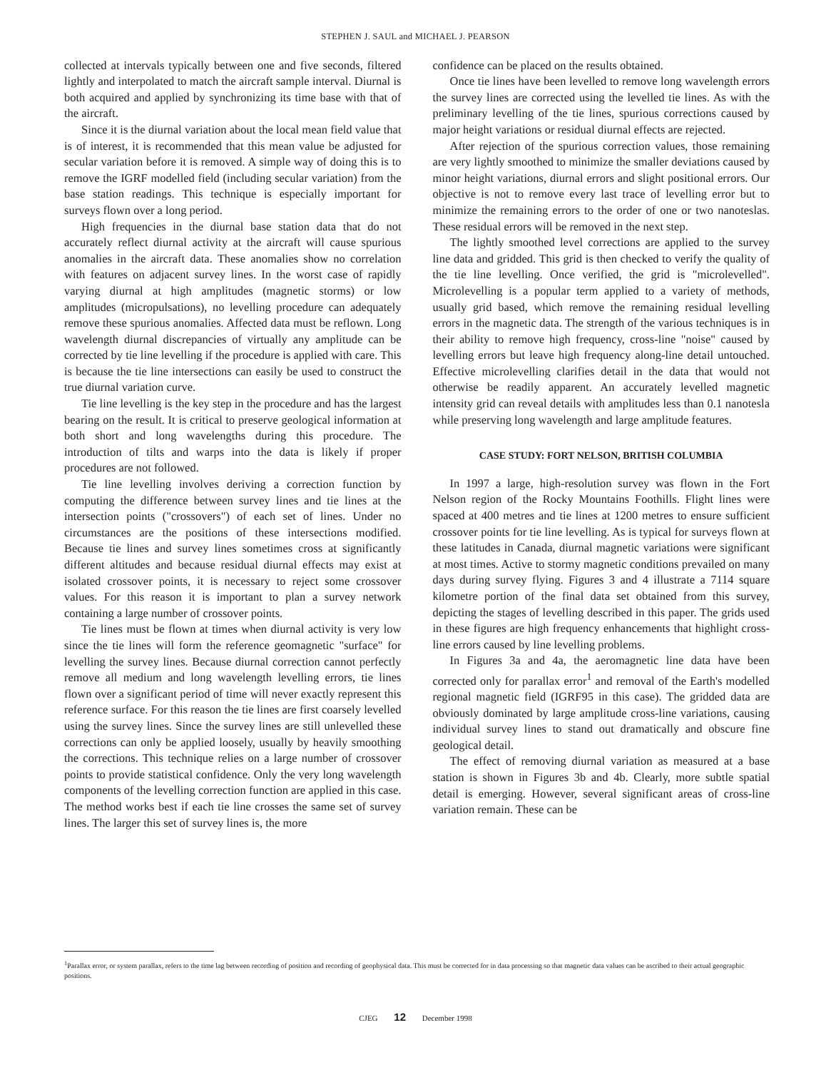STEPHEN J. SAUL and MICHAEL J. PEARSON
collected at intervals typically between one and five seconds, filtered lightly and interpolated to match the aircraft sample interval. Diurnal is both acquired and applied by synchronizing its time base with that of the aircraft.
Since it is the diurnal variation about the local mean field value that is of interest, it is recommended that this mean value be adjusted for secular variation before it is removed. A simple way of doing this is to remove the IGRF modelled field (including secular variation) from the base station readings. This technique is especially important for surveys flown over a long period.
High frequencies in the diurnal base station data that do not accurately reflect diurnal activity at the aircraft will cause spurious anomalies in the aircraft data. These anomalies show no correlation with features on adjacent survey lines. In the worst case of rapidly varying diurnal at high amplitudes (magnetic storms) or low amplitudes (micropulsations), no levelling procedure can adequately remove these spurious anomalies. Affected data must be reflown. Long wavelength diurnal discrepancies of virtually any amplitude can be corrected by tie line levelling if the procedure is applied with care. This is because the tie line intersections can easily be used to construct the true diurnal variation curve.
Tie line levelling is the key step in the procedure and has the largest bearing on the result. It is critical to preserve geological information at both short and long wavelengths during this procedure. The introduction of tilts and warps into the data is likely if proper procedures are not followed.
Tie line levelling involves deriving a correction function by computing the difference between survey lines and tie lines at the intersection points ("crossovers") of each set of lines. Under no circumstances are the positions of these intersections modified. Because tie lines and survey lines sometimes cross at significantly different altitudes and because residual diurnal effects may exist at isolated crossover points, it is necessary to reject some crossover values. For this reason it is important to plan a survey network containing a large number of crossover points.
Tie lines must be flown at times when diurnal activity is very low since the tie lines will form the reference geomagnetic "surface" for levelling the survey lines. Because diurnal correction cannot perfectly remove all medium and long wavelength levelling errors, tie lines flown over a significant period of time will never exactly represent this reference surface. For this reason the tie lines are first coarsely levelled using the survey lines. Since the survey lines are still unlevelled these corrections can only be applied loosely, usually by heavily smoothing the corrections. This technique relies on a large number of crossover points to provide statistical confidence. Only the very long wavelength components of the levelling correction function are applied in this case. The method works best if each tie line crosses the same set of survey lines. The larger this set of survey lines is, the more
confidence can be placed on the results obtained.
Once tie lines have been levelled to remove long wavelength errors the survey lines are corrected using the levelled tie lines. As with the preliminary levelling of the tie lines, spurious corrections caused by major height variations or residual diurnal effects are rejected.
After rejection of the spurious correction values, those remaining are very lightly smoothed to minimize the smaller deviations caused by minor height variations, diurnal errors and slight positional errors. Our objective is not to remove every last trace of levelling error but to minimize the remaining errors to the order of one or two nanoteslas. These residual errors will be removed in the next step.
The lightly smoothed level corrections are applied to the survey line data and gridded. This grid is then checked to verify the quality of the tie line levelling. Once verified, the grid is "microlevelled". Microlevelling is a popular term applied to a variety of methods, usually grid based, which remove the remaining residual levelling errors in the magnetic data. The strength of the various techniques is in their ability to remove high frequency, cross-line "noise" caused by levelling errors but leave high frequency along-line detail untouched. Effective microlevelling clarifies detail in the data that would not otherwise be readily apparent. An accurately levelled magnetic intensity grid can reveal details with amplitudes less than 0.1 nanotesla while preserving long wavelength and large amplitude features.
CASE STUDY: FORT NELSON, BRITISH COLUMBIA
In 1997 a large, high-resolution survey was flown in the Fort Nelson region of the Rocky Mountains Foothills. Flight lines were spaced at 400 metres and tie lines at 1200 metres to ensure sufficient crossover points for tie line levelling. As is typical for surveys flown at these latitudes in Canada, diurnal magnetic variations were significant at most times. Active to stormy magnetic conditions prevailed on many days during survey flying. Figures 3 and 4 illustrate a 7114 square kilometre portion of the final data set obtained from this survey, depicting the stages of levelling described in this paper. The grids used in these figures are high frequency enhancements that highlight cross-line errors caused by line levelling problems.
In Figures 3a and 4a, the aeromagnetic line data have been corrected only for parallax error<sup>1</sup> and removal of the Earth's modelled regional magnetic field (IGRF95 in this case). The gridded data are obviously dominated by large amplitude cross-line variations, causing individual survey lines to stand out dramatically and obscure fine geological detail.
The effect of removing diurnal variation as measured at a base station is shown in Figures 3b and 4b. Clearly, more subtle spatial detail is emerging. However, several significant areas of cross-line variation remain. These can be
<sup>1</sup> Parallax error, or system parallax, refers to the time lag between recording of position and recording of geophysical data. This must be corrected for in data processing so that magnetic data values can be ascribed to their actual geographic positions.
CJEG 12 December 1998